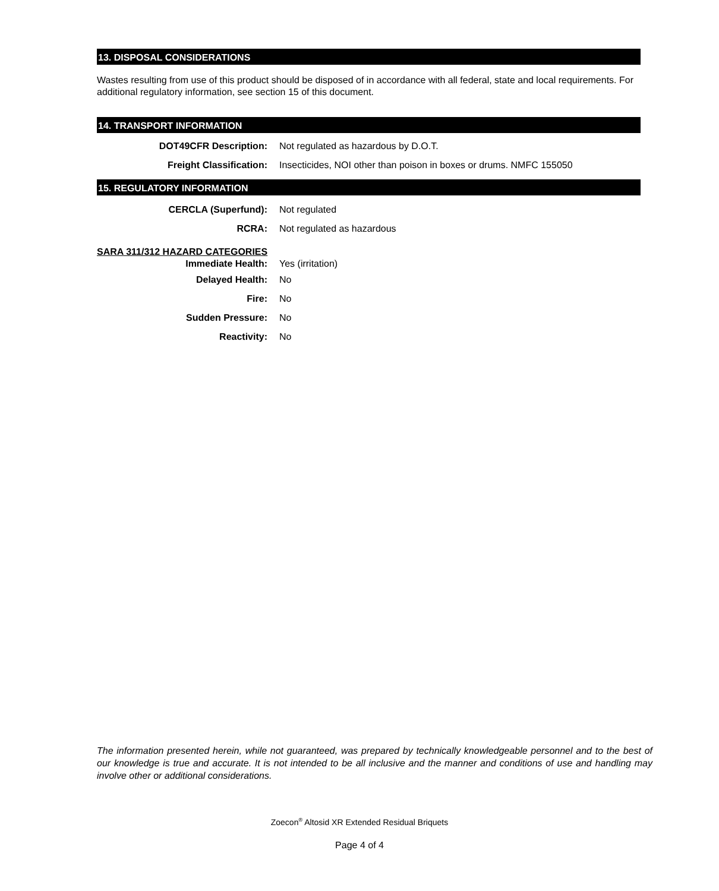13. DISPOSAL CONSIDERATIONS
Wastes resulting from use of this product should be disposed of in accordance with all federal, state and local requirements. For additional regulatory information, see section 15 of this document.
14. TRANSPORT INFORMATION
DOT49CFR Description:
Not regulated as hazardous by D.O.T.
Freight Classification:
Insecticides, NOI other than poison in boxes or drums. NMFC 155050
15. REGULATORY INFORMATION
CERCLA (Superfund): Not regulated
RCRA: Not regulated as hazardous
SARA 311/312 HAZARD CATEGORIES
Immediate Health: Yes (irritation)
Delayed Health: No
Fire: No
Sudden Pressure: No
Reactivity: No
The information presented herein, while not guaranteed, was prepared by technically knowledgeable personnel and to the best of our knowledge is true and accurate. It is not intended to be all inclusive and the manner and conditions of use and handling may involve other or additional considerations.
Zoecon<sup>®</sup> Altosid XR Extended Residual Briquets
Page 4 of 4